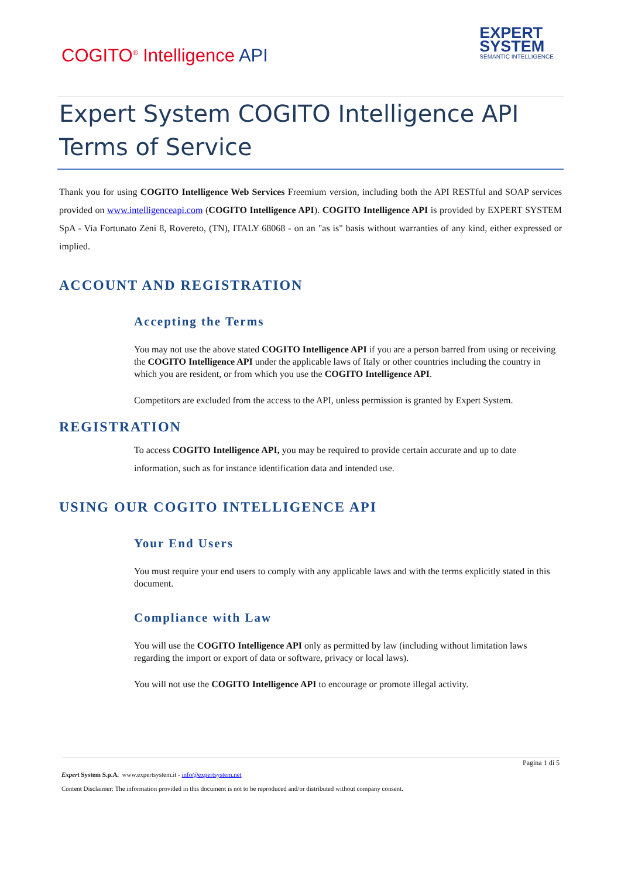COGITO<sup>®</sup> Intelligence API
EXPERT
SYSTEM
SEMANTIC INTELLIGENCE
Expert System COGITO Intelligence API Terms of Service
Thank you for using COGITO Intelligence Web Services Freemium version, including both the API RESTful and SOAP services provided on www.intelligenceapi.com (COGITO Intelligence API). COGITO Intelligence API is provided by EXPERT SYSTEM SpA - Via Fortunato Zeni 8, Rovereto, (TN), ITALY 68068 - on an "as is" basis without warranties of any kind, either expressed or implied.
ACCOUNT AND REGISTRATION
Accepting the Terms
You may not use the above stated COGITO Intelligence API if you are a person barred from using or receiving the COGITO Intelligence API under the applicable laws of Italy or other countries including the country in which you are resident, or from which you use the COGITO Intelligence API.
Competitors are excluded from the access to the API, unless permission is granted by Expert System.
REGISTRATION
To access COGITO Intelligence API, you may be required to provide certain accurate and up to date information, such as for instance identification data and intended use.
USING OUR COGITO INTELLIGENCE API
Your End Users
You must require your end users to comply with any applicable laws and with the terms explicitly stated in this document.
Compliance with Law
You will use the COGITO Intelligence API only as permitted by law (including without limitation laws regarding the import or export of data or software, privacy or local laws).
You will not use the COGITO Intelligence API to encourage or promote illegal activity.
Pagina 1 di 5
Expert System S.p.A. www.expertsystem.it - info@expertsystem.net
Content Disclaimer: The information provided in this document is not to be reproduced and/or distributed without company consent.